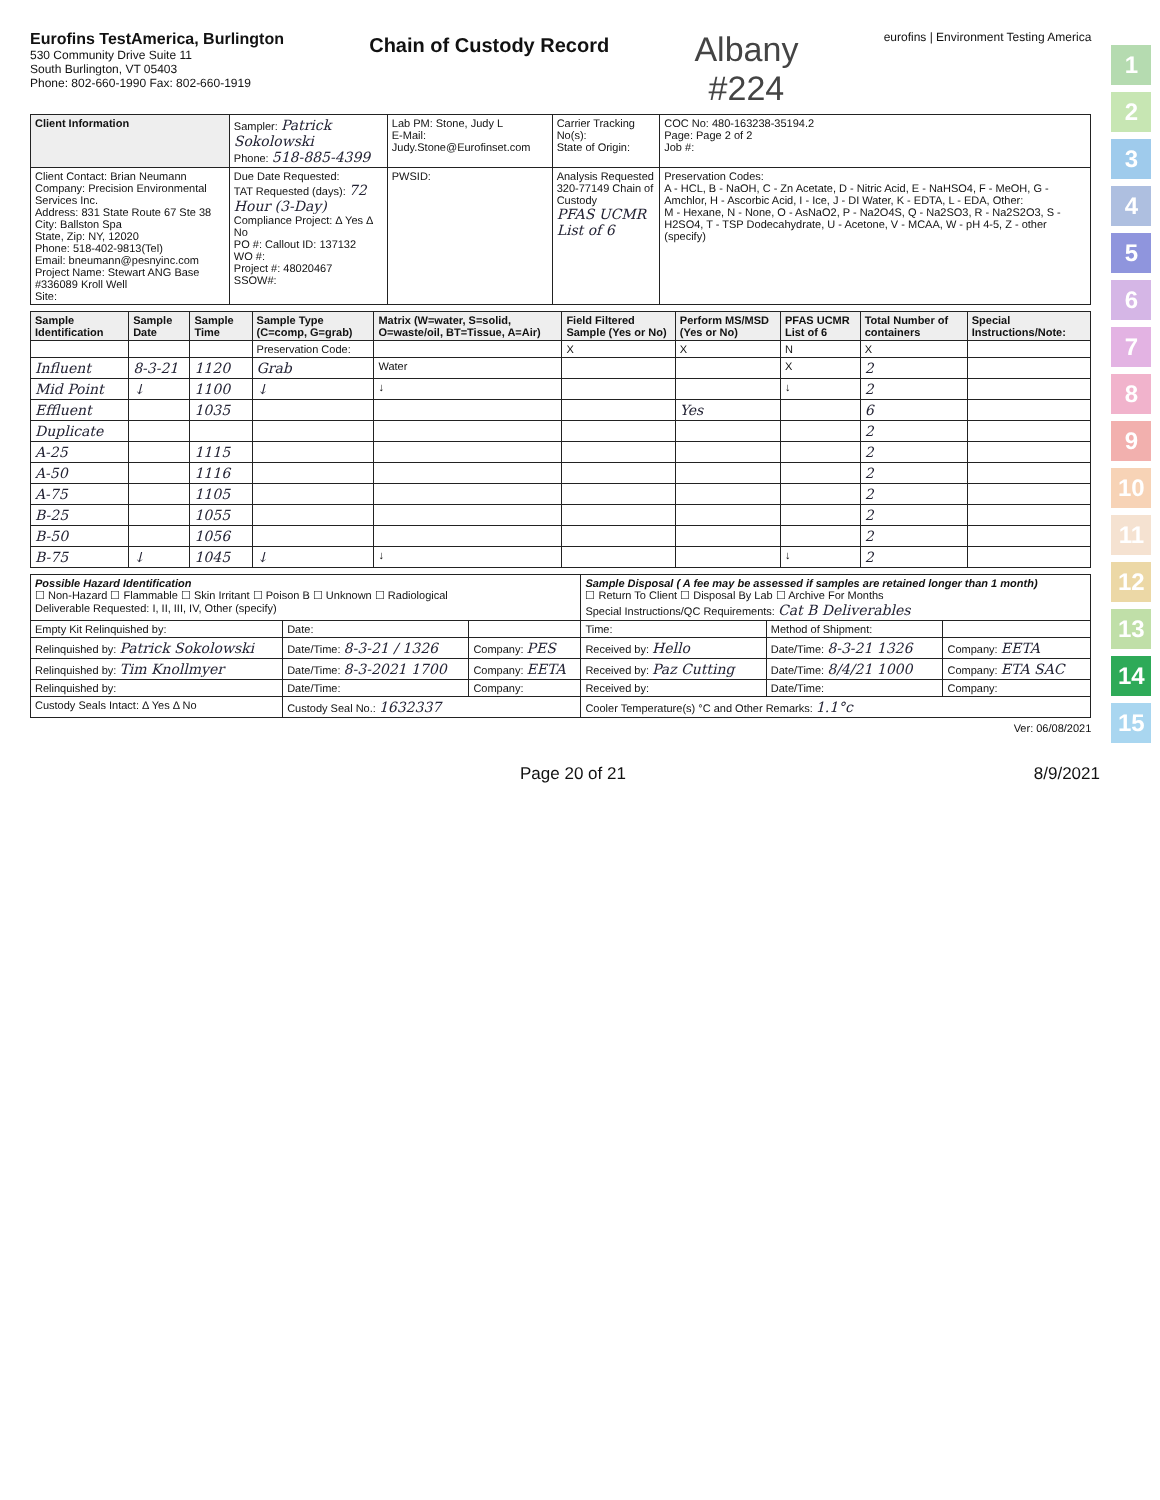Eurofins TestAmerica, Burlington
530 Community Drive Suite 11
South Burlington, VT 05403
Phone: 802-660-1990 Fax: 802-660-1919
Chain of Custody Record
Albany
#224
eurofins | Environment Testing America
| Client Information | Sampler: Patrick Sokolowski Phone: 518-885-4399 | Lab PM: Stone, Judy L E-Mail: Judy.Stone@Eurofinset.com | Carrier Tracking No(s): State of Origin: | COC No: 480-163238-35194.2 Page: Page 2 of 2 Job #: |
| Client Contact: Brian Neumann Company: Precision Environmental Services Inc. Address: 831 State Route 67 Ste 38 City: Ballston Spa State, Zip: NY, 12020 Phone: 518-402-9813(Tel) Email: bneumann@pesnyinc.com Project Name: Stewart ANG Base #336089 Kroll Well Site: | Due Date Requested: TAT Requested (days): 72 Hour (3-Day) Compliance Project: Δ Yes Δ No PO #: Callout ID: 137132 WO #: Project #: 48020467 SSOW#: | PWSID: | Analysis Requested 320-77149 Chain of Custody PFAS UCMR List of 6 | Preservation Codes: A - HCL, B - NaOH, C - Zn Acetate, D - Nitric Acid, E - NaHSO4, F - MeOH, G - Amchlor, H - Ascorbic Acid, I - Ice, J - DI Water, K - EDTA, L - EDA, Other: M - Hexane, N - None, O - AsNaO2, P - Na2O4S, Q - Na2SO3, R - Na2S2O3, S - H2SO4, T - TSP Dodecahydrate, U - Acetone, V - MCAA, W - pH 4-5, Z - other (specify) |
| Sample Identification | Sample Date | Sample Time | Sample Type (C=comp, G=grab) | Matrix (W=water, S=solid, O=waste/oil, BT=Tissue, A=Air) | Field Filtered Sample (Yes or No) | Perform MS/MSD (Yes or No) | PFAS UCMR List of 6 | Total Number of containers | Special Instructions/Note: |
| --- | --- | --- | --- | --- | --- | --- | --- | --- | --- |
| | | | Preservation Code: | | X | X | N | X | |
| Influent | 8-3-21 | 1120 | Grab | Water | | | X | 2 | |
| Mid Point | ↓ | 1100 | ↓ | ↓ | | | ↓ | 2 | |
| Effluent | | 1035 | | | | Yes | | 6 | |
| Duplicate | | | | | | | | 2 | |
| A-25 | | 1115 | | | | | | 2 | |
| A-50 | | 1116 | | | | | | 2 | |
| A-75 | | 1105 | | | | | | 2 | |
| B-25 | | 1055 | | | | | | 2 | |
| B-50 | | 1056 | | | | | | 2 | |
| B-75 | ↓ | 1045 | ↓ | ↓ | | | ↓ | 2 | |
| Possible Hazard Identification ☐ Non-Hazard ☐ Flammable ☐ Skin Irritant ☐ Poison B ☐ Unknown ☐ Radiological Deliverable Requested: I, II, III, IV, Other (specify) | | | Sample Disposal ( A fee may be assessed if samples are retained longer than 1 month) ☐ Return To Client ☐ Disposal By Lab ☐ Archive For Months Special Instructions/QC Requirements: Cat B Deliverables | | |
| Empty Kit Relinquished by: | Date: | | Time: | Method of Shipment: | |
| Relinquished by: Patrick Sokolowski | Date/Time: 8-3-21 / 1326 | Company: PES | Received by: Hello | Date/Time: 8-3-21 1326 | Company: EETA |
| Relinquished by: Tim Knollmyer | Date/Time: 8-3-2021 1700 | Company: EETA | Received by: Paz Cutting | Date/Time: 8/4/21 1000 | Company: ETA SAC |
| Relinquished by: | Date/Time: | Company: | Received by: | Date/Time: | Company: |
| Custody Seals Intact: Δ Yes Δ No | Custody Seal No.: 1632337 | | Cooler Temperature(s) °C and Other Remarks: 1.1°c | | |
Ver: 06/08/2021
1
2
3
4
5
6
7
8
9
10
11
12
13
14
15
Page 20 of 21 8/9/2021